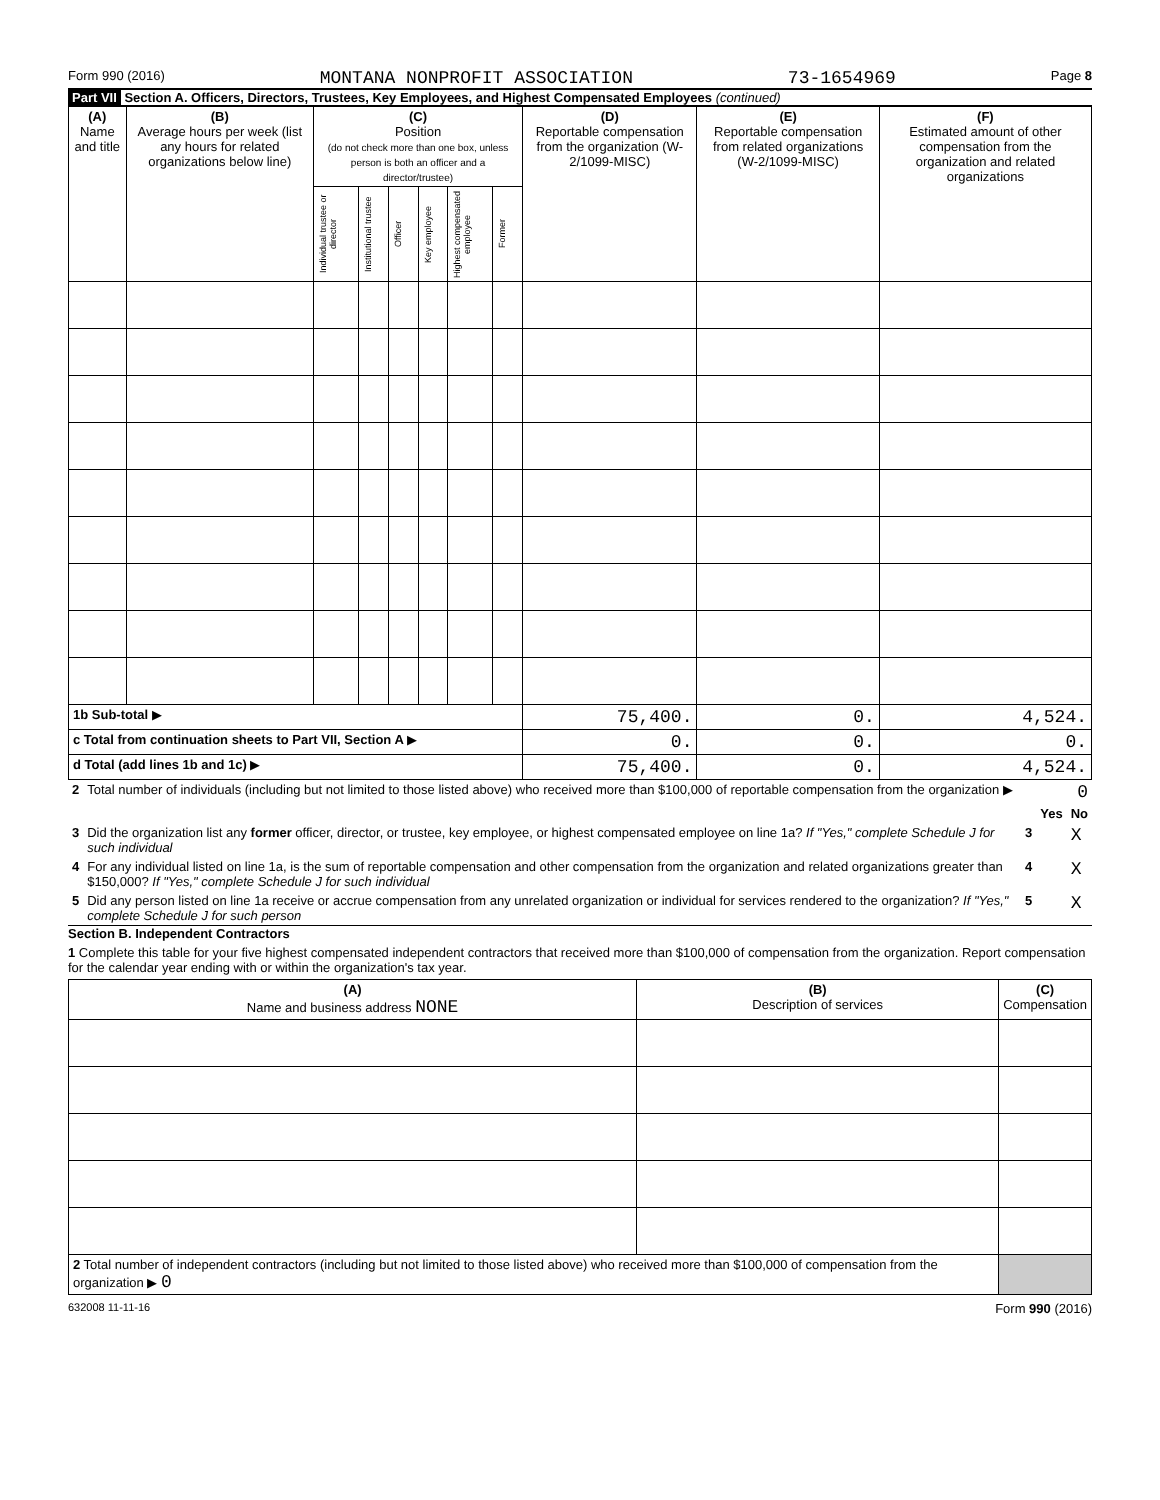Form 990 (2016) MONTANA NONPROFIT ASSOCIATION 73-1654969 Page 8
Part VII Section A. Officers, Directors, Trustees, Key Employees, and Highest Compensated Employees (continued)
| (A) Name and title | (B) Average hours per week (list any hours for related organizations below line) | (C) Position (do not check more than one box, unless person is both an officer and a director/trustee) | | | | | | (D) Reportable compensation from the organization (W-2/1099-MISC) | (E) Reportable compensation from related organizations (W-2/1099-MISC) | (F) Estimated amount of other compensation from the organization and related organizations |
| --- | --- | --- | --- | --- | --- | --- | --- | --- | --- | --- |
| | | Individual trustee or director | Institutional trustee | Officer | Key employee | Highest compensated employee | Former | | | |
| 1b Sub-total ▶ | | | | | | | | 75,400. | 0. | 4,524. |
| c Total from continuation sheets to Part VII, Section A ▶ | | | | | | | | 0. | 0. | 0. |
| d Total (add lines 1b and 1c) ▶ | | | | | | | | 75,400. | 0. | 4,524. |
| 2 | Total number of individuals (including but not limited to those listed above) who received more than $100,000 of reportable compensation from the organization ▶ | 0 | | |
| | | | Yes | No |
| 3 | Did the organization list any former officer, director, or trustee, key employee, or highest compensated employee on line 1a? If "Yes," complete Schedule J for such individual | 3 | | X |
| 4 | For any individual listed on line 1a, is the sum of reportable compensation and other compensation from the organization and related organizations greater than $150,000? If "Yes," complete Schedule J for such individual | 4 | | X |
| 5 | Did any person listed on line 1a receive or accrue compensation from any unrelated organization or individual for services rendered to the organization? If "Yes," complete Schedule J for such person | 5 | | X |
Section B. Independent Contractors
1 Complete this table for your five highest compensated independent contractors that received more than $100,000 of compensation from the organization. Report compensation for the calendar year ending with or within the organization's tax year.
| (A) Name and business address NONE | (B) Description of services | (C) Compensation |
| --- | --- | --- |
| 2 Total number of independent contractors (including but not limited to those listed above) who received more than $100,000 of compensation from the organization ▶ 0 | | |
632008 11-11-16 Form 990 (2016)